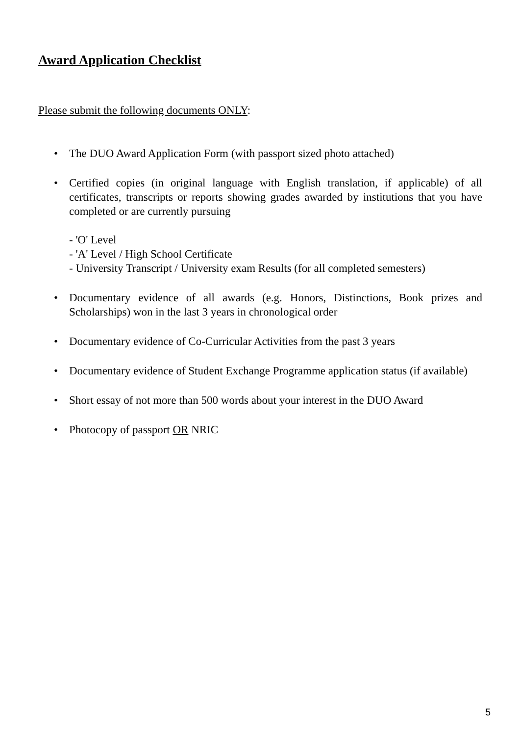Award Application Checklist
Please submit the following documents ONLY:
• The DUO Award Application Form (with passport sized photo attached)
• Certified copies (in original language with English translation, if applicable) of all certificates, transcripts or reports showing grades awarded by institutions that you have completed or are currently pursuing
- 'O' Level
- 'A' Level / High School Certificate
- University Transcript / University exam Results (for all completed semesters)
• Documentary evidence of all awards (e.g. Honors, Distinctions, Book prizes and Scholarships) won in the last 3 years in chronological order
• Documentary evidence of Co-Curricular Activities from the past 3 years
• Documentary evidence of Student Exchange Programme application status (if available)
• Short essay of not more than 500 words about your interest in the DUO Award
• Photocopy of passport OR NRIC
5